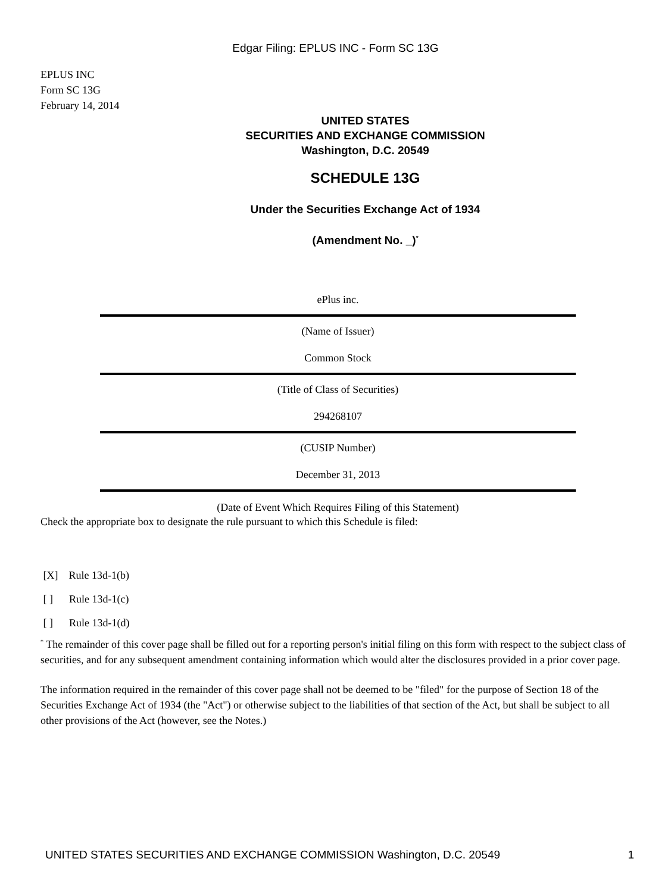Edgar Filing: EPLUS INC - Form SC 13G
EPLUS INC
Form SC 13G
February 14, 2014
UNITED STATES
SECURITIES AND EXCHANGE COMMISSION
Washington, D.C. 20549
SCHEDULE 13G
Under the Securities Exchange Act of 1934
(Amendment No. _)<sup>*</sup>
ePlus inc.
(Name of Issuer)
Common Stock
(Title of Class of Securities)
294268107
(CUSIP Number)
December 31, 2013
(Date of Event Which Requires Filing of this Statement)
Check the appropriate box to designate the rule pursuant to which this Schedule is filed:
[X] Rule 13d-1(b)
[ ] Rule 13d-1(c)
[ ] Rule 13d-1(d)
<sup>*</sup> The remainder of this cover page shall be filled out for a reporting person's initial filing on this form with respect to the subject class of securities, and for any subsequent amendment containing information which would alter the disclosures provided in a prior cover page.
The information required in the remainder of this cover page shall not be deemed to be "filed" for the purpose of Section 18 of the Securities Exchange Act of 1934 (the "Act") or otherwise subject to the liabilities of that section of the Act, but shall be subject to all other provisions of the Act (however, see the Notes.)
UNITED STATES SECURITIES AND EXCHANGE COMMISSION Washington, D.C. 20549 1